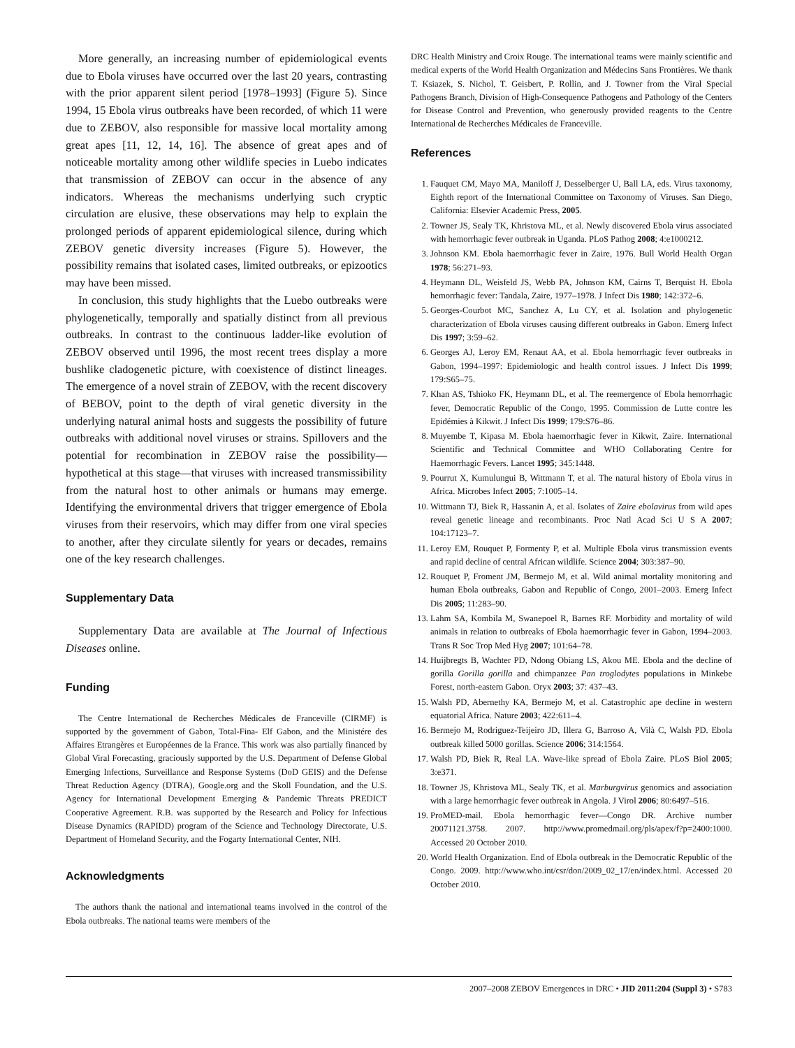More generally, an increasing number of epidemiological events due to Ebola viruses have occurred over the last 20 years, contrasting with the prior apparent silent period [1978–1993] (Figure 5). Since 1994, 15 Ebola virus outbreaks have been recorded, of which 11 were due to ZEBOV, also responsible for massive local mortality among great apes [11, 12, 14, 16]. The absence of great apes and of noticeable mortality among other wildlife species in Luebo indicates that transmission of ZEBOV can occur in the absence of any indicators. Whereas the mechanisms underlying such cryptic circulation are elusive, these observations may help to explain the prolonged periods of apparent epidemiological silence, during which ZEBOV genetic diversity increases (Figure 5). However, the possibility remains that isolated cases, limited outbreaks, or epizootics may have been missed.
In conclusion, this study highlights that the Luebo outbreaks were phylogenetically, temporally and spatially distinct from all previous outbreaks. In contrast to the continuous ladder-like evolution of ZEBOV observed until 1996, the most recent trees display a more bushlike cladogenetic picture, with coexistence of distinct lineages. The emergence of a novel strain of ZEBOV, with the recent discovery of BEBOV, point to the depth of viral genetic diversity in the underlying natural animal hosts and suggests the possibility of future outbreaks with additional novel viruses or strains. Spillovers and the potential for recombination in ZEBOV raise the possibility—hypothetical at this stage—that viruses with increased transmissibility from the natural host to other animals or humans may emerge. Identifying the environmental drivers that trigger emergence of Ebola viruses from their reservoirs, which may differ from one viral species to another, after they circulate silently for years or decades, remains one of the key research challenges.
Supplementary Data
Supplementary Data are available at The Journal of Infectious Diseases online.
Funding
The Centre International de Recherches Médicales de Franceville (CIRMF) is supported by the government of Gabon, Total-Fina- Elf Gabon, and the Ministére des Affaires Etrangères et Européennes de la France. This work was also partially financed by Global Viral Forecasting, graciously supported by the U.S. Department of Defense Global Emerging Infections, Surveillance and Response Systems (DoD GEIS) and the Defense Threat Reduction Agency (DTRA), Google.org and the Skoll Foundation, and the U.S. Agency for International Development Emerging & Pandemic Threats PREDICT Cooperative Agreement. R.B. was supported by the Research and Policy for Infectious Disease Dynamics (RAPIDD) program of the Science and Technology Directorate, U.S. Department of Homeland Security, and the Fogarty International Center, NIH.
Acknowledgments
The authors thank the national and international teams involved in the control of the Ebola outbreaks. The national teams were members of the
DRC Health Ministry and Croix Rouge. The international teams were mainly scientific and medical experts of the World Health Organization and Médecins Sans Frontières. We thank T. Ksiazek, S. Nichol, T. Geisbert, P. Rollin, and J. Towner from the Viral Special Pathogens Branch, Division of High-Consequence Pathogens and Pathology of the Centers for Disease Control and Prevention, who generously provided reagents to the Centre International de Recherches Médicales de Franceville.
References
1. Fauquet CM, Mayo MA, Maniloff J, Desselberger U, Ball LA, eds. Virus taxonomy, Eighth report of the International Committee on Taxonomy of Viruses. San Diego, California: Elsevier Academic Press, 2005.
2. Towner JS, Sealy TK, Khristova ML, et al. Newly discovered Ebola virus associated with hemorrhagic fever outbreak in Uganda. PLoS Pathog 2008; 4:e1000212.
3. Johnson KM. Ebola haemorrhagic fever in Zaire, 1976. Bull World Health Organ 1978; 56:271–93.
4. Heymann DL, Weisfeld JS, Webb PA, Johnson KM, Cairns T, Berquist H. Ebola hemorrhagic fever: Tandala, Zaire, 1977–1978. J Infect Dis 1980; 142:372–6.
5. Georges-Courbot MC, Sanchez A, Lu CY, et al. Isolation and phylogenetic characterization of Ebola viruses causing different outbreaks in Gabon. Emerg Infect Dis 1997; 3:59–62.
6. Georges AJ, Leroy EM, Renaut AA, et al. Ebola hemorrhagic fever outbreaks in Gabon, 1994–1997: Epidemiologic and health control issues. J Infect Dis 1999; 179:S65–75.
7. Khan AS, Tshioko FK, Heymann DL, et al. The reemergence of Ebola hemorrhagic fever, Democratic Republic of the Congo, 1995. Commission de Lutte contre les Epidémies à Kikwit. J Infect Dis 1999; 179:S76–86.
8. Muyembe T, Kipasa M. Ebola haemorrhagic fever in Kikwit, Zaire. International Scientific and Technical Committee and WHO Collaborating Centre for Haemorrhagic Fevers. Lancet 1995; 345:1448.
9. Pourrut X, Kumulungui B, Wittmann T, et al. The natural history of Ebola virus in Africa. Microbes Infect 2005; 7:1005–14.
10. Wittmann TJ, Biek R, Hassanin A, et al. Isolates of Zaire ebolavirus from wild apes reveal genetic lineage and recombinants. Proc Natl Acad Sci U S A 2007; 104:17123–7.
11. Leroy EM, Rouquet P, Formenty P, et al. Multiple Ebola virus transmission events and rapid decline of central African wildlife. Science 2004; 303:387–90.
12. Rouquet P, Froment JM, Bermejo M, et al. Wild animal mortality monitoring and human Ebola outbreaks, Gabon and Republic of Congo, 2001–2003. Emerg Infect Dis 2005; 11:283–90.
13. Lahm SA, Kombila M, Swanepoel R, Barnes RF. Morbidity and mortality of wild animals in relation to outbreaks of Ebola haemorrhagic fever in Gabon, 1994–2003. Trans R Soc Trop Med Hyg 2007; 101:64–78.
14. Huijbregts B, Wachter PD, Ndong Obiang LS, Akou ME. Ebola and the decline of gorilla Gorilla gorilla and chimpanzee Pan troglodytes populations in Minkebe Forest, north-eastern Gabon. Oryx 2003; 37: 437–43.
15. Walsh PD, Abernethy KA, Bermejo M, et al. Catastrophic ape decline in western equatorial Africa. Nature 2003; 422:611–4.
16. Bermejo M, Rodriguez-Teijeiro JD, Illera G, Barroso A, Vilà C, Walsh PD. Ebola outbreak killed 5000 gorillas. Science 2006; 314:1564.
17. Walsh PD, Biek R, Real LA. Wave-like spread of Ebola Zaire. PLoS Biol 2005; 3:e371.
18. Towner JS, Khristova ML, Sealy TK, et al. Marburgvirus genomics and association with a large hemorrhagic fever outbreak in Angola. J Virol 2006; 80:6497–516.
19. ProMED-mail. Ebola hemorrhagic fever—Congo DR. Archive number 20071121.3758. 2007. http://www.promedmail.org/pls/apex/f?p=2400:1000. Accessed 20 October 2010.
20. World Health Organization. End of Ebola outbreak in the Democratic Republic of the Congo. 2009. http://www.who.int/csr/don/2009_02_17/en/index.html. Accessed 20 October 2010.
2007–2008 ZEBOV Emergences in DRC • JID 2011:204 (Suppl 3) • S783